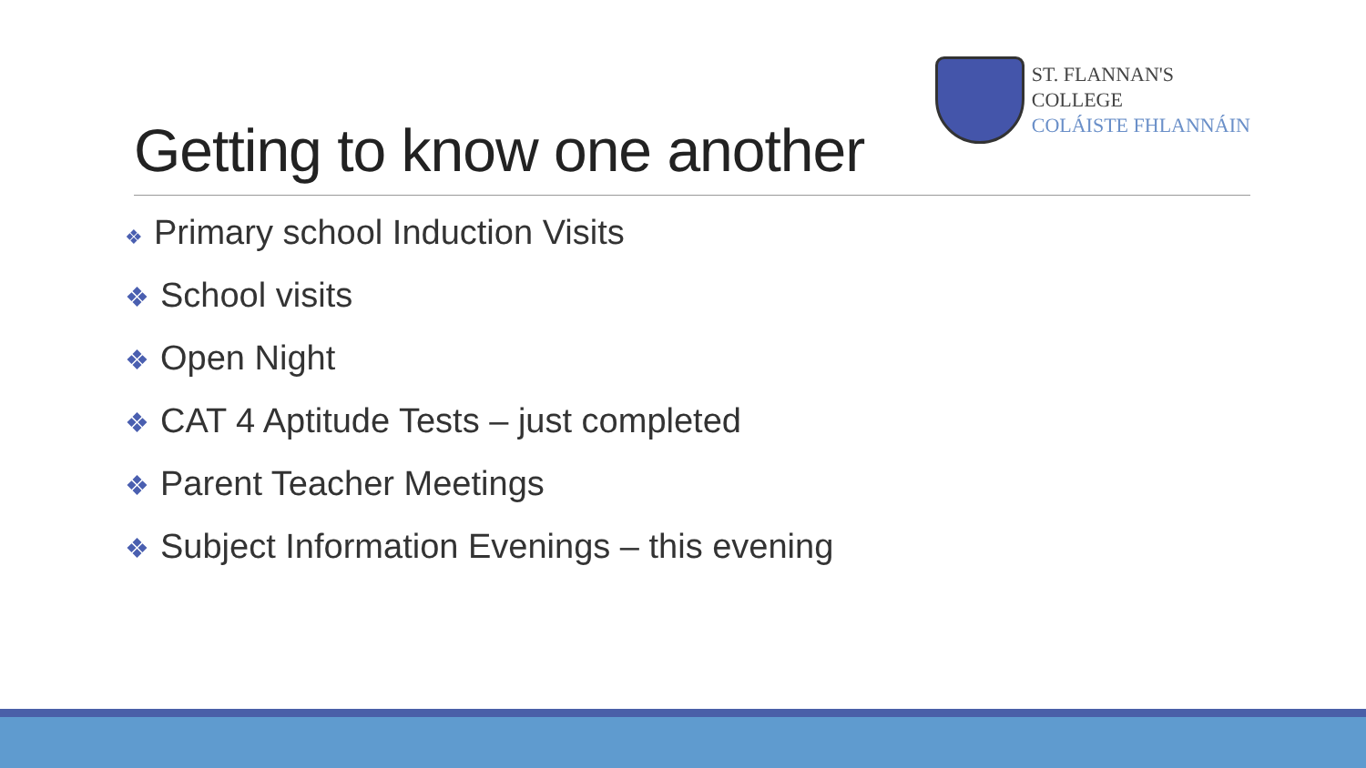Getting to know one another
ST. FLANNAN'S COLLEGE
COLÁISTE FHLANNÁIN
❖ Primary school Induction Visits
❖ School visits
❖ Open Night
❖ CAT 4 Aptitude Tests – just completed
❖ Parent Teacher Meetings
❖ Subject Information Evenings – this evening